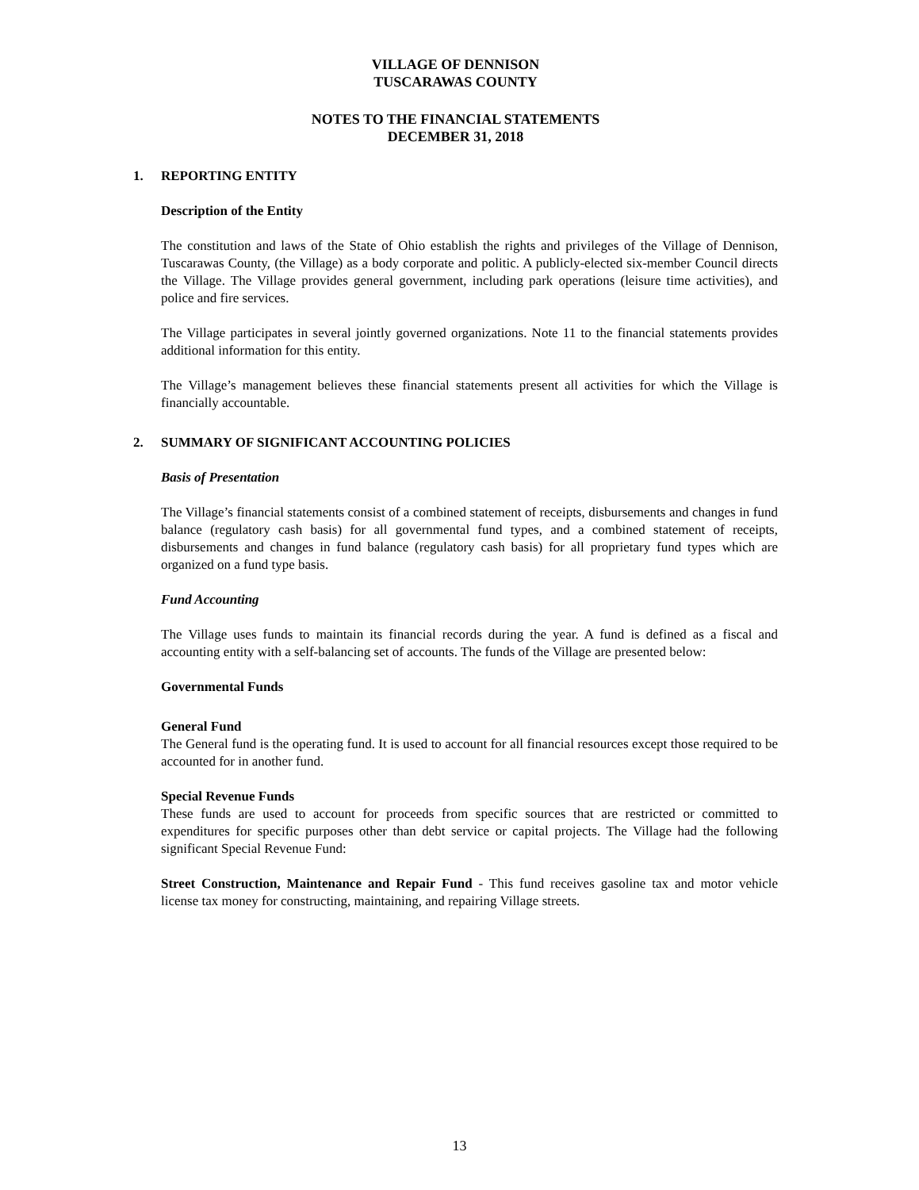VILLAGE OF DENNISON
TUSCARAWAS COUNTY
NOTES TO THE FINANCIAL STATEMENTS
DECEMBER 31, 2018
1. REPORTING ENTITY
Description of the Entity
The constitution and laws of the State of Ohio establish the rights and privileges of the Village of Dennison, Tuscarawas County, (the Village) as a body corporate and politic. A publicly-elected six-member Council directs the Village. The Village provides general government, including park operations (leisure time activities), and police and fire services.
The Village participates in several jointly governed organizations. Note 11 to the financial statements provides additional information for this entity.
The Village’s management believes these financial statements present all activities for which the Village is financially accountable.
2. SUMMARY OF SIGNIFICANT ACCOUNTING POLICIES
Basis of Presentation
The Village’s financial statements consist of a combined statement of receipts, disbursements and changes in fund balance (regulatory cash basis) for all governmental fund types, and a combined statement of receipts, disbursements and changes in fund balance (regulatory cash basis) for all proprietary fund types which are organized on a fund type basis.
Fund Accounting
The Village uses funds to maintain its financial records during the year. A fund is defined as a fiscal and accounting entity with a self-balancing set of accounts. The funds of the Village are presented below:
Governmental Funds
General Fund
The General fund is the operating fund. It is used to account for all financial resources except those required to be accounted for in another fund.
Special Revenue Funds
These funds are used to account for proceeds from specific sources that are restricted or committed to expenditures for specific purposes other than debt service or capital projects. The Village had the following significant Special Revenue Fund:
Street Construction, Maintenance and Repair Fund - This fund receives gasoline tax and motor vehicle license tax money for constructing, maintaining, and repairing Village streets.
13